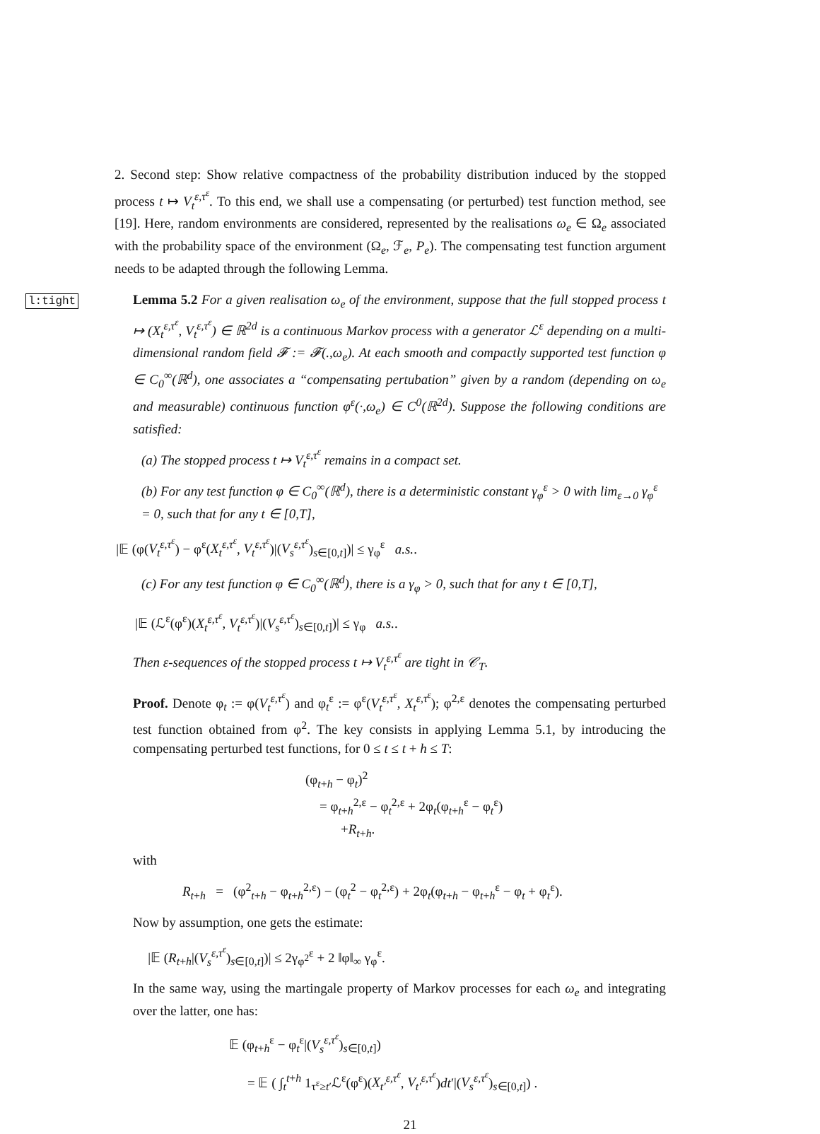2. Second step: Show relative compactness of the probability distribution induced by the stopped process t ↦ V<sub>t</sub><sup>ε,τ<sup>ε</sup></sup>. To this end, we shall use a compensating (or perturbed) test function method, see [19]. Here, random environments are considered, represented by the realisations ω<sub>e</sub> ∈ Ω<sub>e</sub> associated with the probability space of the environment (Ω<sub>e</sub>, ℱ<sub>e</sub>, P<sub>e</sub>). The compensating test function argument needs to be adapted through the following Lemma.
l:tight
Lemma 5.2 For a given realisation ω<sub>e</sub> of the environment, suppose that the full stopped process t ↦ (X<sub>t</sub><sup>ε,τ<sup>ε</sup></sup>, V<sub>t</sub><sup>ε,τ<sup>ε</sup></sup>) ∈ ℝ<sup>2d</sup> is a continuous Markov process with a generator ℒ<sup>ε</sup> depending on a multi-dimensional random field 𝓕 := 𝓕(.,ω<sub>e</sub>). At each smooth and compactly supported test function φ ∈ C<sub>0</sub><sup>∞</sup>(ℝ<sup>d</sup>), one associates a “compensating pertubation” given by a random (depending on ω<sub>e</sub> and measurable) continuous function φ<sup>ε</sup>(·,ω<sub>e</sub>) ∈ C<sup>0</sup>(ℝ<sup>2d</sup>). Suppose the following conditions are satisfied:
(a) The stopped process t ↦ V<sub>t</sub><sup>ε,τ<sup>ε</sup></sup> remains in a compact set.
(b) For any test function φ ∈ C<sub>0</sub><sup>∞</sup>(ℝ<sup>d</sup>), there is a deterministic constant γ<sub>φ</sub><sup>ε</sup> > 0 with lim<sub>ε→0</sub> γ<sub>φ</sub><sup>ε</sup> = 0, such that for any t ∈ [0,T],
|𝔼 (φ(V<sub>t</sub><sup>ε,τ<sup>ε</sup></sup>) − φ<sup>ε</sup>(X<sub>t</sub><sup>ε,τ<sup>ε</sup></sup>, V<sub>t</sub><sup>ε,τ<sup>ε</sup></sup>)|(V<sub>s</sub><sup>ε,τ<sup>ε</sup></sup>)<sub>s∈[0,t]</sub>)| ≤ γ<sub>φ</sub><sup>ε</sup> a.s..
(c) For any test function φ ∈ C<sub>0</sub><sup>∞</sup>(ℝ<sup>d</sup>), there is a γ<sub>φ</sub> > 0, such that for any t ∈ [0,T],
|𝔼 (ℒ<sup>ε</sup>(φ<sup>ε</sup>)(X<sub>t</sub><sup>ε,τ<sup>ε</sup></sup>, V<sub>t</sub><sup>ε,τ<sup>ε</sup></sup>)|(V<sub>s</sub><sup>ε,τ<sup>ε</sup></sup>)<sub>s∈[0,t]</sub>)| ≤ γ<sub>φ</sub> a.s..
Then ε-sequences of the stopped process t ↦ V<sub>t</sub><sup>ε,τ<sup>ε</sup></sup> are tight in 𝒞<sub>T</sub>.
Proof. Denote φ<sub>t</sub> := φ(V<sub>t</sub><sup>ε,τ<sup>ε</sup></sup>) and φ<sub>t</sub><sup>ε</sup> := φ<sup>ε</sup>(V<sub>t</sub><sup>ε,τ<sup>ε</sup></sup>, X<sub>t</sub><sup>ε,τ<sup>ε</sup></sup>); φ<sup>2,ε</sup> denotes the compensating perturbed test function obtained from φ<sup>2</sup>. The key consists in applying Lemma 5.1, by introducing the compensating perturbed test functions, for 0 ≤ t ≤ t + h ≤ T:
(φ<sub>t+h</sub> − φ<sub>t</sub>)<sup>2</sup>
= φ<sub>t+h</sub><sup>2,ε</sup> − φ<sub>t</sub><sup>2,ε</sup> + 2φ<sub>t</sub>(φ<sub>t+h</sub><sup>ε</sup> − φ<sub>t</sub><sup>ε</sup>)
+R<sub>t+h</sub>.
with
R<sub>t+h</sub> = (φ<sup>2</sup><sub>t+h</sub> − φ<sub>t+h</sub><sup>2,ε</sup>) − (φ<sub>t</sub><sup>2</sup> − φ<sub>t</sub><sup>2,ε</sup>) + 2φ<sub>t</sub>(φ<sub>t+h</sub> − φ<sub>t+h</sub><sup>ε</sup> − φ<sub>t</sub> + φ<sub>t</sub><sup>ε</sup>).
Now by assumption, one gets the estimate:
|𝔼 (R<sub>t+h</sub>|(V<sub>s</sub><sup>ε,τ<sup>ε</sup></sup>)<sub>s∈[0,t]</sub>)| ≤ 2γ<sub>φ<sup>2</sup></sub><sup>ε</sup> + 2 ‖φ‖<sub>∞</sub> γ<sub>φ</sub><sup>ε</sup>.
In the same way, using the martingale property of Markov processes for each ω<sub>e</sub> and integrating over the latter, one has:
𝔼 (φ<sub>t+h</sub><sup>ε</sup> − φ<sub>t</sub><sup>ε</sup>|(V<sub>s</sub><sup>ε,τ<sup>ε</sup></sup>)<sub>s∈[0,t]</sub>)
= 𝔼 ( ∫<sub>t</sub><sup>t+h</sup> 1<sub>τ<sup>ε</sup>≥t′</sub>ℒ<sup>ε</sup>(φ<sup>ε</sup>)(X<sub>t′</sub><sup>ε,τ<sup>ε</sup></sup>, V<sub>t′</sub><sup>ε,τ<sup>ε</sup></sup>)dt′|(V<sub>s</sub><sup>ε,τ<sup>ε</sup></sup>)<sub>s∈[0,t]</sub>) .
21